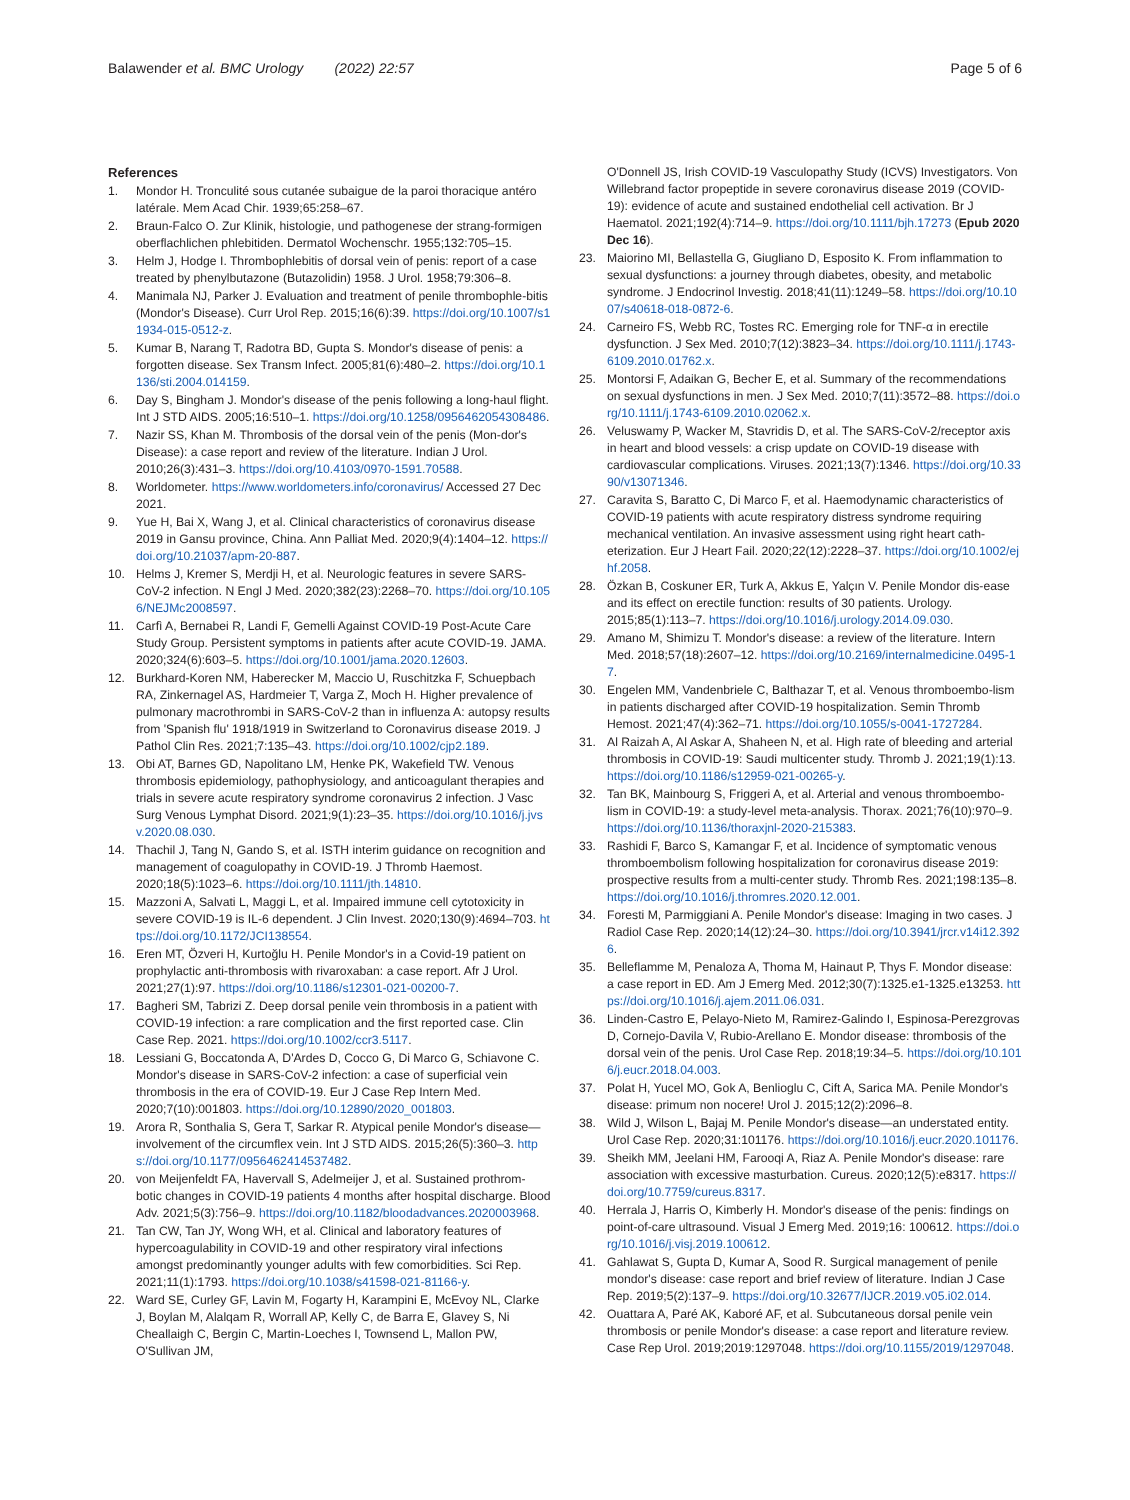Balawender et al. BMC Urology (2022) 22:57 Page 5 of 6
References
1. Mondor H. Tronculité sous cutanée subaigue de la paroi thoracique antéro latérale. Mem Acad Chir. 1939;65:258–67.
2. Braun-Falco O. Zur Klinik, histologie, und pathogenese der strang-formigen oberflachlichen phlebitiden. Dermatol Wochenschr. 1955;132:705–15.
3. Helm J, Hodge I. Thrombophlebitis of dorsal vein of penis: report of a case treated by phenylbutazone (Butazolidin) 1958. J Urol. 1958;79:306–8.
4. Manimala NJ, Parker J. Evaluation and treatment of penile thrombophle-bitis (Mondor's Disease). Curr Urol Rep. 2015;16(6):39. https://doi.org/10.1007/s11934-015-0512-z.
5. Kumar B, Narang T, Radotra BD, Gupta S. Mondor's disease of penis: a forgotten disease. Sex Transm Infect. 2005;81(6):480–2. https://doi.org/10.1136/sti.2004.014159.
6. Day S, Bingham J. Mondor's disease of the penis following a long-haul flight. Int J STD AIDS. 2005;16:510–1. https://doi.org/10.1258/0956462054308486.
7. Nazir SS, Khan M. Thrombosis of the dorsal vein of the penis (Mon-dor's Disease): a case report and review of the literature. Indian J Urol. 2010;26(3):431–3. https://doi.org/10.4103/0970-1591.70588.
8. Worldometer. https://www.worldometers.info/coronavirus/ Accessed 27 Dec 2021.
9. Yue H, Bai X, Wang J, et al. Clinical characteristics of coronavirus disease 2019 in Gansu province, China. Ann Palliat Med. 2020;9(4):1404–12. https://doi.org/10.21037/apm-20-887.
10. Helms J, Kremer S, Merdji H, et al. Neurologic features in severe SARS-CoV-2 infection. N Engl J Med. 2020;382(23):2268–70. https://doi.org/10.1056/NEJMc2008597.
11. Carfì A, Bernabei R, Landi F, Gemelli Against COVID-19 Post-Acute Care Study Group. Persistent symptoms in patients after acute COVID-19. JAMA. 2020;324(6):603–5. https://doi.org/10.1001/jama.2020.12603.
12. Burkhard-Koren NM, Haberecker M, Maccio U, Ruschitzka F, Schuepbach RA, Zinkernagel AS, Hardmeier T, Varga Z, Moch H. Higher prevalence of pulmonary macrothrombi in SARS-CoV-2 than in influenza A: autopsy results from 'Spanish flu' 1918/1919 in Switzerland to Coronavirus disease 2019. J Pathol Clin Res. 2021;7:135–43. https://doi.org/10.1002/cjp2.189.
13. Obi AT, Barnes GD, Napolitano LM, Henke PK, Wakefield TW. Venous thrombosis epidemiology, pathophysiology, and anticoagulant therapies and trials in severe acute respiratory syndrome coronavirus 2 infection. J Vasc Surg Venous Lymphat Disord. 2021;9(1):23–35. https://doi.org/10.1016/j.jvsv.2020.08.030.
14. Thachil J, Tang N, Gando S, et al. ISTH interim guidance on recognition and management of coagulopathy in COVID-19. J Thromb Haemost. 2020;18(5):1023–6. https://doi.org/10.1111/jth.14810.
15. Mazzoni A, Salvati L, Maggi L, et al. Impaired immune cell cytotoxicity in severe COVID-19 is IL-6 dependent. J Clin Invest. 2020;130(9):4694–703. https://doi.org/10.1172/JCI138554.
16. Eren MT, Özveri H, Kurtoğlu H. Penile Mondor's in a Covid-19 patient on prophylactic anti-thrombosis with rivaroxaban: a case report. Afr J Urol. 2021;27(1):97. https://doi.org/10.1186/s12301-021-00200-7.
17. Bagheri SM, Tabrizi Z. Deep dorsal penile vein thrombosis in a patient with COVID-19 infection: a rare complication and the first reported case. Clin Case Rep. 2021. https://doi.org/10.1002/ccr3.5117.
18. Lessiani G, Boccatonda A, D'Ardes D, Cocco G, Di Marco G, Schiavone C. Mondor's disease in SARS-CoV-2 infection: a case of superficial vein thrombosis in the era of COVID-19. Eur J Case Rep Intern Med. 2020;7(10):001803. https://doi.org/10.12890/2020_001803.
19. Arora R, Sonthalia S, Gera T, Sarkar R. Atypical penile Mondor's disease—involvement of the circumflex vein. Int J STD AIDS. 2015;26(5):360–3. https://doi.org/10.1177/0956462414537482.
20. von Meijenfeldt FA, Havervall S, Adelmeijer J, et al. Sustained prothrom-botic changes in COVID-19 patients 4 months after hospital discharge. Blood Adv. 2021;5(3):756–9. https://doi.org/10.1182/bloodadvances.2020003968.
21. Tan CW, Tan JY, Wong WH, et al. Clinical and laboratory features of hypercoagulability in COVID-19 and other respiratory viral infections amongst predominantly younger adults with few comorbidities. Sci Rep. 2021;11(1):1793. https://doi.org/10.1038/s41598-021-81166-y.
22. Ward SE, Curley GF, Lavin M, Fogarty H, Karampini E, McEvoy NL, Clarke J, Boylan M, Alalqam R, Worrall AP, Kelly C, de Barra E, Glavey S, Ni Cheallaigh C, Bergin C, Martin-Loeches I, Townsend L, Mallon PW, O'Sullivan JM,
O'Donnell JS, Irish COVID-19 Vasculopathy Study (ICVS) Investigators. Von Willebrand factor propeptide in severe coronavirus disease 2019 (COVID-19): evidence of acute and sustained endothelial cell activation. Br J Haematol. 2021;192(4):714–9. https://doi.org/10.1111/bjh.17273 (Epub 2020 Dec 16).
23. Maiorino MI, Bellastella G, Giugliano D, Esposito K. From inflammation to sexual dysfunctions: a journey through diabetes, obesity, and metabolic syndrome. J Endocrinol Investig. 2018;41(11):1249–58. https://doi.org/10.1007/s40618-018-0872-6.
24. Carneiro FS, Webb RC, Tostes RC. Emerging role for TNF-α in erectile dysfunction. J Sex Med. 2010;7(12):3823–34. https://doi.org/10.1111/j.1743-6109.2010.01762.x.
25. Montorsi F, Adaikan G, Becher E, et al. Summary of the recommendations on sexual dysfunctions in men. J Sex Med. 2010;7(11):3572–88. https://doi.org/10.1111/j.1743-6109.2010.02062.x.
26. Veluswamy P, Wacker M, Stavridis D, et al. The SARS-CoV-2/receptor axis in heart and blood vessels: a crisp update on COVID-19 disease with cardiovascular complications. Viruses. 2021;13(7):1346. https://doi.org/10.3390/v13071346.
27. Caravita S, Baratto C, Di Marco F, et al. Haemodynamic characteristics of COVID-19 patients with acute respiratory distress syndrome requiring mechanical ventilation. An invasive assessment using right heart cath-eterization. Eur J Heart Fail. 2020;22(12):2228–37. https://doi.org/10.1002/ejhf.2058.
28. Özkan B, Coskuner ER, Turk A, Akkus E, Yalçın V. Penile Mondor dis-ease and its effect on erectile function: results of 30 patients. Urology. 2015;85(1):113–7. https://doi.org/10.1016/j.urology.2014.09.030.
29. Amano M, Shimizu T. Mondor's disease: a review of the literature. Intern Med. 2018;57(18):2607–12. https://doi.org/10.2169/internalmedicine.0495-17.
30. Engelen MM, Vandenbriele C, Balthazar T, et al. Venous thromboembo-lism in patients discharged after COVID-19 hospitalization. Semin Thromb Hemost. 2021;47(4):362–71. https://doi.org/10.1055/s-0041-1727284.
31. Al Raizah A, Al Askar A, Shaheen N, et al. High rate of bleeding and arterial thrombosis in COVID-19: Saudi multicenter study. Thromb J. 2021;19(1):13. https://doi.org/10.1186/s12959-021-00265-y.
32. Tan BK, Mainbourg S, Friggeri A, et al. Arterial and venous thromboembo-lism in COVID-19: a study-level meta-analysis. Thorax. 2021;76(10):970–9. https://doi.org/10.1136/thoraxjnl-2020-215383.
33. Rashidi F, Barco S, Kamangar F, et al. Incidence of symptomatic venous thromboembolism following hospitalization for coronavirus disease 2019: prospective results from a multi-center study. Thromb Res. 2021;198:135–8. https://doi.org/10.1016/j.thromres.2020.12.001.
34. Foresti M, Parmiggiani A. Penile Mondor's disease: Imaging in two cases. J Radiol Case Rep. 2020;14(12):24–30. https://doi.org/10.3941/jrcr.v14i12.3926.
35. Belleflamme M, Penaloza A, Thoma M, Hainaut P, Thys F. Mondor disease: a case report in ED. Am J Emerg Med. 2012;30(7):1325.e1-1325.e13253. https://doi.org/10.1016/j.ajem.2011.06.031.
36. Linden-Castro E, Pelayo-Nieto M, Ramirez-Galindo I, Espinosa-Perezgrovas D, Cornejo-Davila V, Rubio-Arellano E. Mondor disease: thrombosis of the dorsal vein of the penis. Urol Case Rep. 2018;19:34–5. https://doi.org/10.1016/j.eucr.2018.04.003.
37. Polat H, Yucel MO, Gok A, Benlioglu C, Cift A, Sarica MA. Penile Mondor's disease: primum non nocere! Urol J. 2015;12(2):2096–8.
38. Wild J, Wilson L, Bajaj M. Penile Mondor's disease—an understated entity. Urol Case Rep. 2020;31:101176. https://doi.org/10.1016/j.eucr.2020.101176.
39. Sheikh MM, Jeelani HM, Farooqi A, Riaz A. Penile Mondor's disease: rare association with excessive masturbation. Cureus. 2020;12(5):e8317. https://doi.org/10.7759/cureus.8317.
40. Herrala J, Harris O, Kimberly H. Mondor's disease of the penis: findings on point-of-care ultrasound. Visual J Emerg Med. 2019;16: 100612. https://doi.org/10.1016/j.visj.2019.100612.
41. Gahlawat S, Gupta D, Kumar A, Sood R. Surgical management of penile mondor's disease: case report and brief review of literature. Indian J Case Rep. 2019;5(2):137–9. https://doi.org/10.32677/IJCR.2019.v05.i02.014.
42. Ouattara A, Paré AK, Kaboré AF, et al. Subcutaneous dorsal penile vein thrombosis or penile Mondor's disease: a case report and literature review. Case Rep Urol. 2019;2019:1297048. https://doi.org/10.1155/2019/1297048.